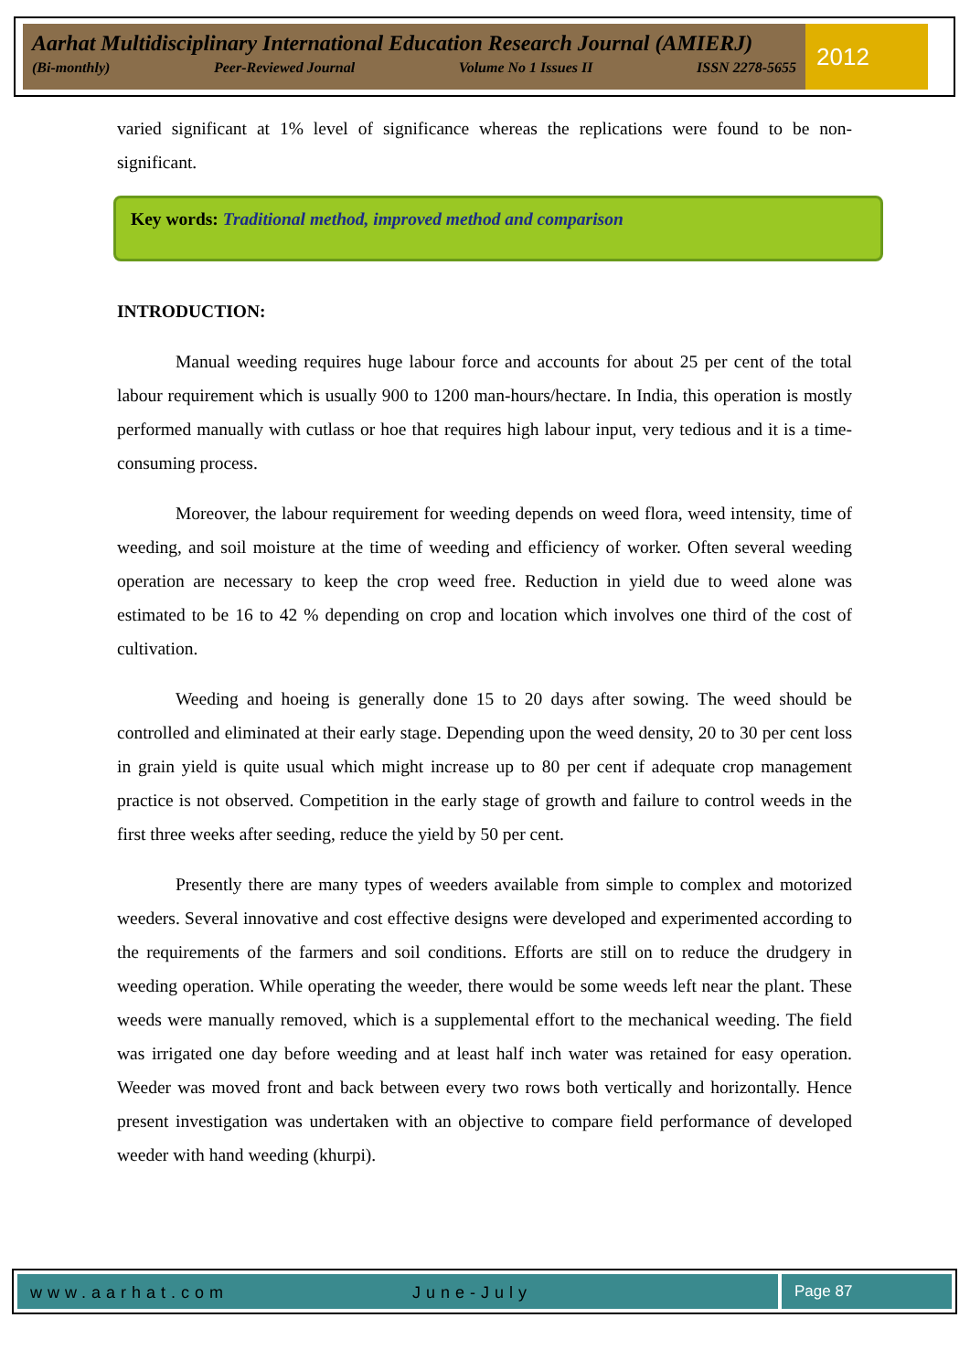Aarhat Multidisciplinary International Education Research Journal (AMIERJ)
(Bi-monthly) Peer-Reviewed Journal Volume No 1 Issues II ISSN 2278-5655
2012
varied significant at 1% level of significance whereas the replications were found to be non-significant.
Key words: Traditional method, improved method and comparison
INTRODUCTION:
Manual weeding requires huge labour force and accounts for about 25 per cent of the total labour requirement which is usually 900 to 1200 man-hours/hectare. In India, this operation is mostly performed manually with cutlass or hoe that requires high labour input, very tedious and it is a time-consuming process.
Moreover, the labour requirement for weeding depends on weed flora, weed intensity, time of weeding, and soil moisture at the time of weeding and efficiency of worker. Often several weeding operation are necessary to keep the crop weed free. Reduction in yield due to weed alone was estimated to be 16 to 42 % depending on crop and location which involves one third of the cost of cultivation.
Weeding and hoeing is generally done 15 to 20 days after sowing. The weed should be controlled and eliminated at their early stage. Depending upon the weed density, 20 to 30 per cent loss in grain yield is quite usual which might increase up to 80 per cent if adequate crop management practice is not observed. Competition in the early stage of growth and failure to control weeds in the first three weeks after seeding, reduce the yield by 50 per cent.
Presently there are many types of weeders available from simple to complex and motorized weeders. Several innovative and cost effective designs were developed and experimented according to the requirements of the farmers and soil conditions. Efforts are still on to reduce the drudgery in weeding operation. While operating the weeder, there would be some weeds left near the plant. These weeds were manually removed, which is a supplemental effort to the mechanical weeding. The field was irrigated one day before weeding and at least half inch water was retained for easy operation. Weeder was moved front and back between every two rows both vertically and horizontally. Hence present investigation was undertaken with an objective to compare field performance of developed weeder with hand weeding (khurpi).
www.aarhat.com June-July Page 87